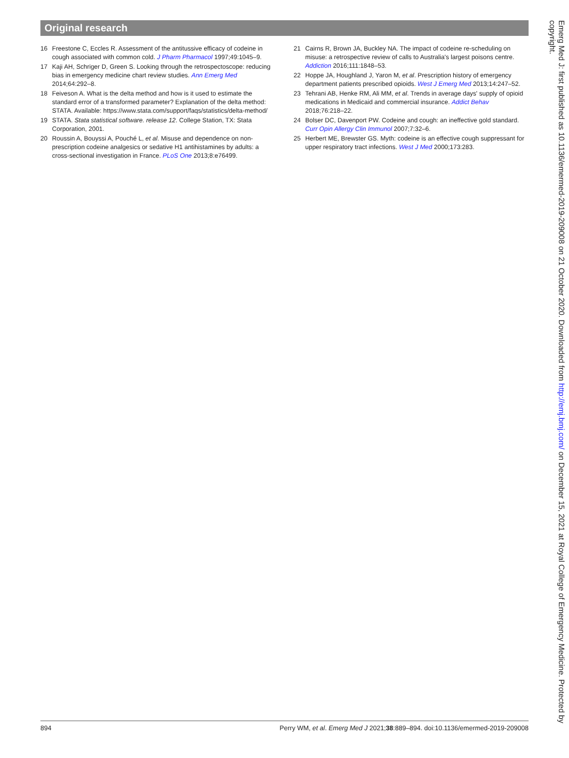Original research
16 Freestone C, Eccles R. Assessment of the antitussive efficacy of codeine in cough associated with common cold. J Pharm Pharmacol 1997;49:1045–9.
17 Kaji AH, Schriger D, Green S. Looking through the retrospectoscope: reducing bias in emergency medicine chart review studies. Ann Emerg Med 2014;64:292–8.
18 Feiveson A. What is the delta method and how is it used to estimate the standard error of a transformed parameter? Explanation of the delta method: STATA. Available: https://www.stata.com/support/faqs/statistics/delta-method/
19 STATA. Stata statistical software. release 12. College Station, TX: Stata Corporation, 2001.
20 Roussin A, Bouyssi A, Pouché L, et al. Misuse and dependence on non-prescription codeine analgesics or sedative H1 antihistamines by adults: a cross-sectional investigation in France. PLoS One 2013;8:e76499.
21 Cairns R, Brown JA, Buckley NA. The impact of codeine re-scheduling on misuse: a retrospective review of calls to Australia's largest poisons centre. Addiction 2016;111:1848–53.
22 Hoppe JA, Houghland J, Yaron M, et al. Prescription history of emergency department patients prescribed opioids. West J Emerg Med 2013;14:247–52.
23 Tehrani AB, Henke RM, Ali MM, et al. Trends in average days' supply of opioid medications in Medicaid and commercial insurance. Addict Behav 2018;76:218–22.
24 Bolser DC, Davenport PW. Codeine and cough: an ineffective gold standard. Curr Opin Allergy Clin Immunol 2007;7:32–6.
25 Herbert ME, Brewster GS. Myth: codeine is an effective cough suppressant for upper respiratory tract infections. West J Med 2000;173:283.
894 Perry WM, et al. Emerg Med J 2021;38:889–894. doi:10.1136/emermed-2019-209008
Emerg Med J: first published as 10.1136/emermed-2019-209008 on 21 October 2020. Downloaded from http://emj.bmj.com/ on December 15, 2021 at Royal College of Emergency Medicine. Protected by copyright.